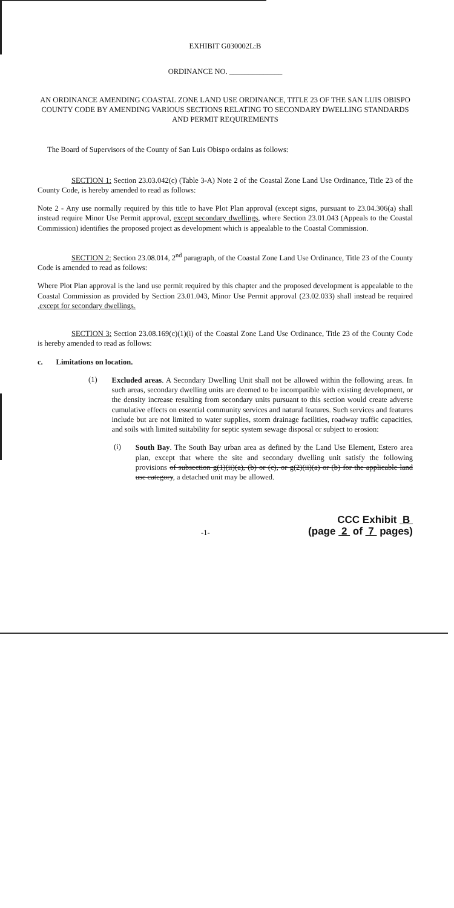EXHIBIT G030002L:B
ORDINANCE NO. ______________
AN ORDINANCE AMENDING COASTAL ZONE LAND USE ORDINANCE, TITLE 23 OF THE SAN LUIS OBISPO COUNTY CODE BY AMENDING VARIOUS SECTIONS RELATING TO SECONDARY DWELLING STANDARDS AND PERMIT REQUIREMENTS
The Board of Supervisors of the County of San Luis Obispo ordains as follows:
SECTION 1: Section 23.03.042(c) (Table 3-A) Note 2 of the Coastal Zone Land Use Ordinance, Title 23 of the County Code, is hereby amended to read as follows:
Note 2 - Any use normally required by this title to have Plot Plan approval (except signs, pursuant to 23.04.306(a) shall instead require Minor Use Permit approval, except secondary dwellings, where Section 23.01.043 (Appeals to the Coastal Commission) identifies the proposed project as development which is appealable to the Coastal Commission.
SECTION 2: Section 23.08.014, 2<sup>nd</sup> paragraph, of the Coastal Zone Land Use Ordinance, Title 23 of the County Code is amended to read as follows:
Where Plot Plan approval is the land use permit required by this chapter and the proposed development is appealable to the Coastal Commission as provided by Section 23.01.043, Minor Use Permit approval (23.02.033) shall instead be required ,except for secondary dwellings.
SECTION 3: Section 23.08.169(c)(1)(i) of the Coastal Zone Land Use Ordinance, Title 23 of the County Code is hereby amended to read as follows:
c. Limitations on location.
(1)
Excluded areas. A Secondary Dwelling Unit shall not be allowed within the following areas. In such areas, secondary dwelling units are deemed to be incompatible with existing development, or the density increase resulting from secondary units pursuant to this section would create adverse cumulative effects on essential community services and natural features. Such services and features include but are not limited to water supplies, storm drainage facilities, roadway traffic capacities, and soils with limited suitability for septic system sewage disposal or subject to erosion:
(i)
South Bay. The South Bay urban area as defined by the Land Use Element, Estero area plan, except that where the site and secondary dwelling unit satisfy the following provisions of subsection g(1)(ii)(a), (b) or (c), or g(2)(ii)(a) or (b) for the applicable land use category, a detached unit may be allowed.
-1-
CCC Exhibit B
(page 2 of 7 pages)